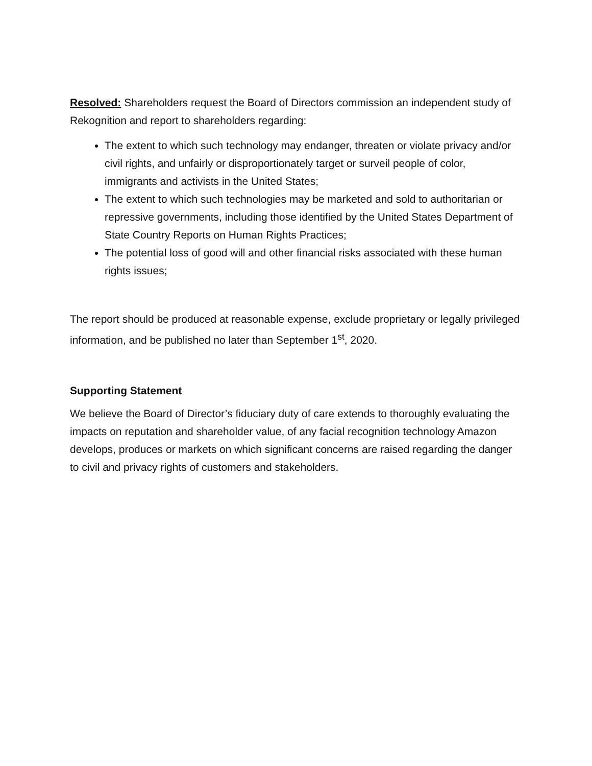Resolved: Shareholders request the Board of Directors commission an independent study of Rekognition and report to shareholders regarding:
The extent to which such technology may endanger, threaten or violate privacy and/or civil rights, and unfairly or disproportionately target or surveil people of color, immigrants and activists in the United States;
The extent to which such technologies may be marketed and sold to authoritarian or repressive governments, including those identified by the United States Department of State Country Reports on Human Rights Practices;
The potential loss of good will and other financial risks associated with these human rights issues;
The report should be produced at reasonable expense, exclude proprietary or legally privileged information, and be published no later than September 1<sup>st</sup>, 2020.
Supporting Statement
We believe the Board of Director’s fiduciary duty of care extends to thoroughly evaluating the impacts on reputation and shareholder value, of any facial recognition technology Amazon develops, produces or markets on which significant concerns are raised regarding the danger to civil and privacy rights of customers and stakeholders.